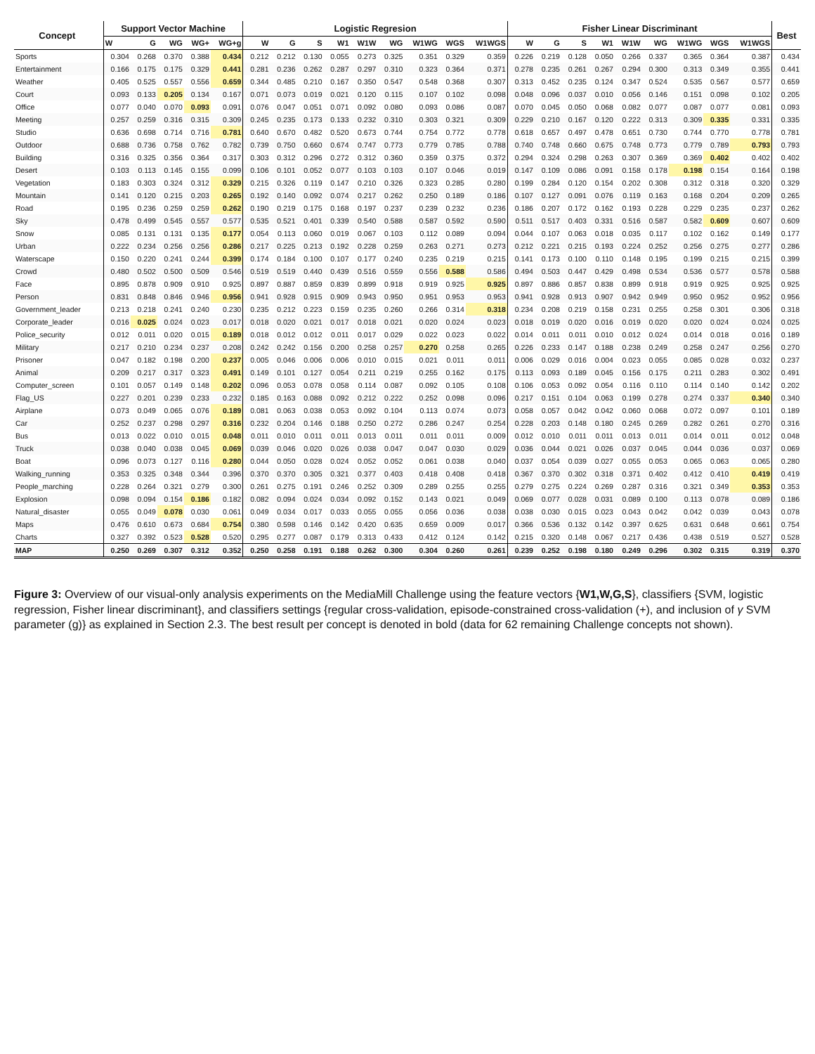| Concept | Support Vector Machine | | | | | Logistic Regresion | | | | | | | | | Fisher Linear Discriminant | | | | | | | | | Best |
| --- | --- | --- | --- | --- | --- | --- | --- | --- | --- | --- | --- | --- | --- | --- | --- | --- | --- | --- | --- | --- | --- | --- | --- | --- |
| | W | G | WG | WG+ | WG+g | W | G | S | W1 | W1W | WG | W1WG | WGS | W1WGS | W | G | S | W1 | W1W | WG | W1WG | WGS | W1WGS | |
| Sports | 0.304 | 0.268 | 0.370 | 0.388 | 0.434 | 0.212 | 0.212 | 0.130 | 0.055 | 0.273 | 0.325 | 0.351 | 0.329 | 0.359 | 0.226 | 0.219 | 0.128 | 0.050 | 0.266 | 0.337 | 0.365 | 0.364 | 0.387 | 0.434 |
| Entertainment | 0.166 | 0.175 | 0.175 | 0.329 | 0.441 | 0.281 | 0.236 | 0.262 | 0.287 | 0.297 | 0.310 | 0.323 | 0.364 | 0.371 | 0.278 | 0.235 | 0.261 | 0.267 | 0.294 | 0.300 | 0.313 | 0.349 | 0.355 | 0.441 |
| Weather | 0.405 | 0.525 | 0.557 | 0.556 | 0.659 | 0.344 | 0.485 | 0.210 | 0.167 | 0.350 | 0.547 | 0.548 | 0.368 | 0.307 | 0.313 | 0.452 | 0.235 | 0.124 | 0.347 | 0.524 | 0.535 | 0.567 | 0.577 | 0.659 |
| Court | 0.093 | 0.133 | 0.205 | 0.134 | 0.167 | 0.071 | 0.073 | 0.019 | 0.021 | 0.120 | 0.115 | 0.107 | 0.102 | 0.098 | 0.048 | 0.096 | 0.037 | 0.010 | 0.056 | 0.146 | 0.151 | 0.098 | 0.102 | 0.205 |
| Office | 0.077 | 0.040 | 0.070 | 0.093 | 0.091 | 0.076 | 0.047 | 0.051 | 0.071 | 0.092 | 0.080 | 0.093 | 0.086 | 0.087 | 0.070 | 0.045 | 0.050 | 0.068 | 0.082 | 0.077 | 0.087 | 0.077 | 0.081 | 0.093 |
| Meeting | 0.257 | 0.259 | 0.316 | 0.315 | 0.309 | 0.245 | 0.235 | 0.173 | 0.133 | 0.232 | 0.310 | 0.303 | 0.321 | 0.309 | 0.229 | 0.210 | 0.167 | 0.120 | 0.222 | 0.313 | 0.309 | 0.335 | 0.331 | 0.335 |
| Studio | 0.636 | 0.698 | 0.714 | 0.716 | 0.781 | 0.640 | 0.670 | 0.482 | 0.520 | 0.673 | 0.744 | 0.754 | 0.772 | 0.778 | 0.618 | 0.657 | 0.497 | 0.478 | 0.651 | 0.730 | 0.744 | 0.770 | 0.778 | 0.781 |
| Outdoor | 0.688 | 0.736 | 0.758 | 0.762 | 0.782 | 0.739 | 0.750 | 0.660 | 0.674 | 0.747 | 0.773 | 0.779 | 0.785 | 0.788 | 0.740 | 0.748 | 0.660 | 0.675 | 0.748 | 0.773 | 0.779 | 0.789 | 0.793 | 0.793 |
| Building | 0.316 | 0.325 | 0.356 | 0.364 | 0.317 | 0.303 | 0.312 | 0.296 | 0.272 | 0.312 | 0.360 | 0.359 | 0.375 | 0.372 | 0.294 | 0.324 | 0.298 | 0.263 | 0.307 | 0.369 | 0.369 | 0.402 | 0.402 | 0.402 |
| Desert | 0.103 | 0.113 | 0.145 | 0.155 | 0.099 | 0.106 | 0.101 | 0.052 | 0.077 | 0.103 | 0.103 | 0.107 | 0.046 | 0.019 | 0.147 | 0.109 | 0.086 | 0.091 | 0.158 | 0.178 | 0.198 | 0.154 | 0.164 | 0.198 |
| Vegetation | 0.183 | 0.303 | 0.324 | 0.312 | 0.329 | 0.215 | 0.326 | 0.119 | 0.147 | 0.210 | 0.326 | 0.323 | 0.285 | 0.280 | 0.199 | 0.284 | 0.120 | 0.154 | 0.202 | 0.308 | 0.312 | 0.318 | 0.320 | 0.329 |
| Mountain | 0.141 | 0.120 | 0.215 | 0.203 | 0.265 | 0.192 | 0.140 | 0.092 | 0.074 | 0.217 | 0.262 | 0.250 | 0.189 | 0.186 | 0.107 | 0.127 | 0.091 | 0.076 | 0.119 | 0.163 | 0.168 | 0.204 | 0.209 | 0.265 |
| Road | 0.195 | 0.236 | 0.259 | 0.259 | 0.262 | 0.190 | 0.219 | 0.175 | 0.168 | 0.197 | 0.237 | 0.239 | 0.232 | 0.236 | 0.186 | 0.207 | 0.172 | 0.162 | 0.193 | 0.228 | 0.229 | 0.235 | 0.237 | 0.262 |
| Sky | 0.478 | 0.499 | 0.545 | 0.557 | 0.577 | 0.535 | 0.521 | 0.401 | 0.339 | 0.540 | 0.588 | 0.587 | 0.592 | 0.590 | 0.511 | 0.517 | 0.403 | 0.331 | 0.516 | 0.587 | 0.582 | 0.609 | 0.607 | 0.609 |
| Snow | 0.085 | 0.131 | 0.131 | 0.135 | 0.177 | 0.054 | 0.113 | 0.060 | 0.019 | 0.067 | 0.103 | 0.112 | 0.089 | 0.094 | 0.044 | 0.107 | 0.063 | 0.018 | 0.035 | 0.117 | 0.102 | 0.162 | 0.149 | 0.177 |
| Urban | 0.222 | 0.234 | 0.256 | 0.256 | 0.286 | 0.217 | 0.225 | 0.213 | 0.192 | 0.228 | 0.259 | 0.263 | 0.271 | 0.273 | 0.212 | 0.221 | 0.215 | 0.193 | 0.224 | 0.252 | 0.256 | 0.275 | 0.277 | 0.286 |
| Waterscape | 0.150 | 0.220 | 0.241 | 0.244 | 0.399 | 0.174 | 0.184 | 0.100 | 0.107 | 0.177 | 0.240 | 0.235 | 0.219 | 0.215 | 0.141 | 0.173 | 0.100 | 0.110 | 0.148 | 0.195 | 0.199 | 0.215 | 0.215 | 0.399 |
| Crowd | 0.480 | 0.502 | 0.500 | 0.509 | 0.546 | 0.519 | 0.519 | 0.440 | 0.439 | 0.516 | 0.559 | 0.556 | 0.588 | 0.586 | 0.494 | 0.503 | 0.447 | 0.429 | 0.498 | 0.534 | 0.536 | 0.577 | 0.578 | 0.588 |
| Face | 0.895 | 0.878 | 0.909 | 0.910 | 0.925 | 0.897 | 0.887 | 0.859 | 0.839 | 0.899 | 0.918 | 0.919 | 0.925 | 0.925 | 0.897 | 0.886 | 0.857 | 0.838 | 0.899 | 0.918 | 0.919 | 0.925 | 0.925 | 0.925 |
| Person | 0.831 | 0.848 | 0.846 | 0.946 | 0.956 | 0.941 | 0.928 | 0.915 | 0.909 | 0.943 | 0.950 | 0.951 | 0.953 | 0.953 | 0.941 | 0.928 | 0.913 | 0.907 | 0.942 | 0.949 | 0.950 | 0.952 | 0.952 | 0.956 |
| Government_leader | 0.213 | 0.218 | 0.241 | 0.240 | 0.230 | 0.235 | 0.212 | 0.223 | 0.159 | 0.235 | 0.260 | 0.266 | 0.314 | 0.318 | 0.234 | 0.208 | 0.219 | 0.158 | 0.231 | 0.255 | 0.258 | 0.301 | 0.306 | 0.318 |
| Corporate_leader | 0.016 | 0.025 | 0.024 | 0.023 | 0.017 | 0.018 | 0.020 | 0.021 | 0.017 | 0.018 | 0.021 | 0.020 | 0.024 | 0.023 | 0.018 | 0.019 | 0.020 | 0.016 | 0.019 | 0.020 | 0.020 | 0.024 | 0.024 | 0.025 |
| Police_security | 0.012 | 0.011 | 0.020 | 0.015 | 0.189 | 0.018 | 0.012 | 0.012 | 0.011 | 0.017 | 0.029 | 0.022 | 0.023 | 0.022 | 0.014 | 0.011 | 0.011 | 0.010 | 0.012 | 0.024 | 0.014 | 0.018 | 0.016 | 0.189 |
| Military | 0.217 | 0.210 | 0.234 | 0.237 | 0.208 | 0.242 | 0.242 | 0.156 | 0.200 | 0.258 | 0.257 | 0.270 | 0.258 | 0.265 | 0.226 | 0.233 | 0.147 | 0.188 | 0.238 | 0.249 | 0.258 | 0.247 | 0.256 | 0.270 |
| Prisoner | 0.047 | 0.182 | 0.198 | 0.200 | 0.237 | 0.005 | 0.046 | 0.006 | 0.006 | 0.010 | 0.015 | 0.021 | 0.011 | 0.011 | 0.006 | 0.029 | 0.016 | 0.004 | 0.023 | 0.055 | 0.085 | 0.028 | 0.032 | 0.237 |
| Animal | 0.209 | 0.217 | 0.317 | 0.323 | 0.491 | 0.149 | 0.101 | 0.127 | 0.054 | 0.211 | 0.219 | 0.255 | 0.162 | 0.175 | 0.113 | 0.093 | 0.189 | 0.045 | 0.156 | 0.175 | 0.211 | 0.283 | 0.302 | 0.491 |
| Computer_screen | 0.101 | 0.057 | 0.149 | 0.148 | 0.202 | 0.096 | 0.053 | 0.078 | 0.058 | 0.114 | 0.087 | 0.092 | 0.105 | 0.108 | 0.106 | 0.053 | 0.092 | 0.054 | 0.116 | 0.110 | 0.114 | 0.140 | 0.142 | 0.202 |
| Flag_US | 0.227 | 0.201 | 0.239 | 0.233 | 0.232 | 0.185 | 0.163 | 0.088 | 0.092 | 0.212 | 0.222 | 0.252 | 0.098 | 0.096 | 0.217 | 0.151 | 0.104 | 0.063 | 0.199 | 0.278 | 0.274 | 0.337 | 0.340 | 0.340 |
| Airplane | 0.073 | 0.049 | 0.065 | 0.076 | 0.189 | 0.081 | 0.063 | 0.038 | 0.053 | 0.092 | 0.104 | 0.113 | 0.074 | 0.073 | 0.058 | 0.057 | 0.042 | 0.042 | 0.060 | 0.068 | 0.072 | 0.097 | 0.101 | 0.189 |
| Car | 0.252 | 0.237 | 0.298 | 0.297 | 0.316 | 0.232 | 0.204 | 0.146 | 0.188 | 0.250 | 0.272 | 0.286 | 0.247 | 0.254 | 0.228 | 0.203 | 0.148 | 0.180 | 0.245 | 0.269 | 0.282 | 0.261 | 0.270 | 0.316 |
| Bus | 0.013 | 0.022 | 0.010 | 0.015 | 0.048 | 0.011 | 0.010 | 0.011 | 0.011 | 0.013 | 0.011 | 0.011 | 0.011 | 0.009 | 0.012 | 0.010 | 0.011 | 0.011 | 0.013 | 0.011 | 0.014 | 0.011 | 0.012 | 0.048 |
| Truck | 0.038 | 0.040 | 0.038 | 0.045 | 0.069 | 0.039 | 0.046 | 0.020 | 0.026 | 0.038 | 0.047 | 0.047 | 0.030 | 0.029 | 0.036 | 0.044 | 0.021 | 0.026 | 0.037 | 0.045 | 0.044 | 0.036 | 0.037 | 0.069 |
| Boat | 0.096 | 0.073 | 0.127 | 0.116 | 0.280 | 0.044 | 0.050 | 0.028 | 0.024 | 0.052 | 0.052 | 0.061 | 0.038 | 0.040 | 0.037 | 0.054 | 0.039 | 0.027 | 0.055 | 0.053 | 0.065 | 0.063 | 0.065 | 0.280 |
| Walking_running | 0.353 | 0.325 | 0.348 | 0.344 | 0.396 | 0.370 | 0.370 | 0.305 | 0.321 | 0.377 | 0.403 | 0.418 | 0.408 | 0.418 | 0.367 | 0.370 | 0.302 | 0.318 | 0.371 | 0.402 | 0.412 | 0.410 | 0.419 | 0.419 |
| People_marching | 0.228 | 0.264 | 0.321 | 0.279 | 0.300 | 0.261 | 0.275 | 0.191 | 0.246 | 0.252 | 0.309 | 0.289 | 0.255 | 0.255 | 0.279 | 0.275 | 0.224 | 0.269 | 0.287 | 0.316 | 0.321 | 0.349 | 0.353 | 0.353 |
| Explosion | 0.098 | 0.094 | 0.154 | 0.186 | 0.182 | 0.082 | 0.094 | 0.024 | 0.034 | 0.092 | 0.152 | 0.143 | 0.021 | 0.049 | 0.069 | 0.077 | 0.028 | 0.031 | 0.089 | 0.100 | 0.113 | 0.078 | 0.089 | 0.186 |
| Natural_disaster | 0.055 | 0.049 | 0.078 | 0.030 | 0.061 | 0.049 | 0.034 | 0.017 | 0.033 | 0.055 | 0.055 | 0.056 | 0.036 | 0.038 | 0.038 | 0.030 | 0.015 | 0.023 | 0.043 | 0.042 | 0.042 | 0.039 | 0.043 | 0.078 |
| Maps | 0.476 | 0.610 | 0.673 | 0.684 | 0.754 | 0.380 | 0.598 | 0.146 | 0.142 | 0.420 | 0.635 | 0.659 | 0.009 | 0.017 | 0.366 | 0.536 | 0.132 | 0.142 | 0.397 | 0.625 | 0.631 | 0.648 | 0.661 | 0.754 |
| Charts | 0.327 | 0.392 | 0.523 | 0.528 | 0.520 | 0.295 | 0.277 | 0.087 | 0.179 | 0.313 | 0.433 | 0.412 | 0.124 | 0.142 | 0.215 | 0.320 | 0.148 | 0.067 | 0.217 | 0.436 | 0.438 | 0.519 | 0.527 | 0.528 |
| MAP | 0.250 | 0.269 | 0.307 | 0.312 | 0.352 | 0.250 | 0.258 | 0.191 | 0.188 | 0.262 | 0.300 | 0.304 | 0.260 | 0.261 | 0.239 | 0.252 | 0.198 | 0.180 | 0.249 | 0.296 | 0.302 | 0.315 | 0.319 | 0.370 |
Figure 3: Overview of our visual-only analysis experiments on the MediaMill Challenge using the feature vectors {W1,W,G,S}, classifiers {SVM, logistic regression, Fisher linear discriminant}, and classifiers settings {regular cross-validation, episode-constrained cross-validation (+), and inclusion of γ SVM parameter (g)} as explained in Section 2.3. The best result per concept is denoted in bold (data for 62 remaining Challenge concepts not shown).